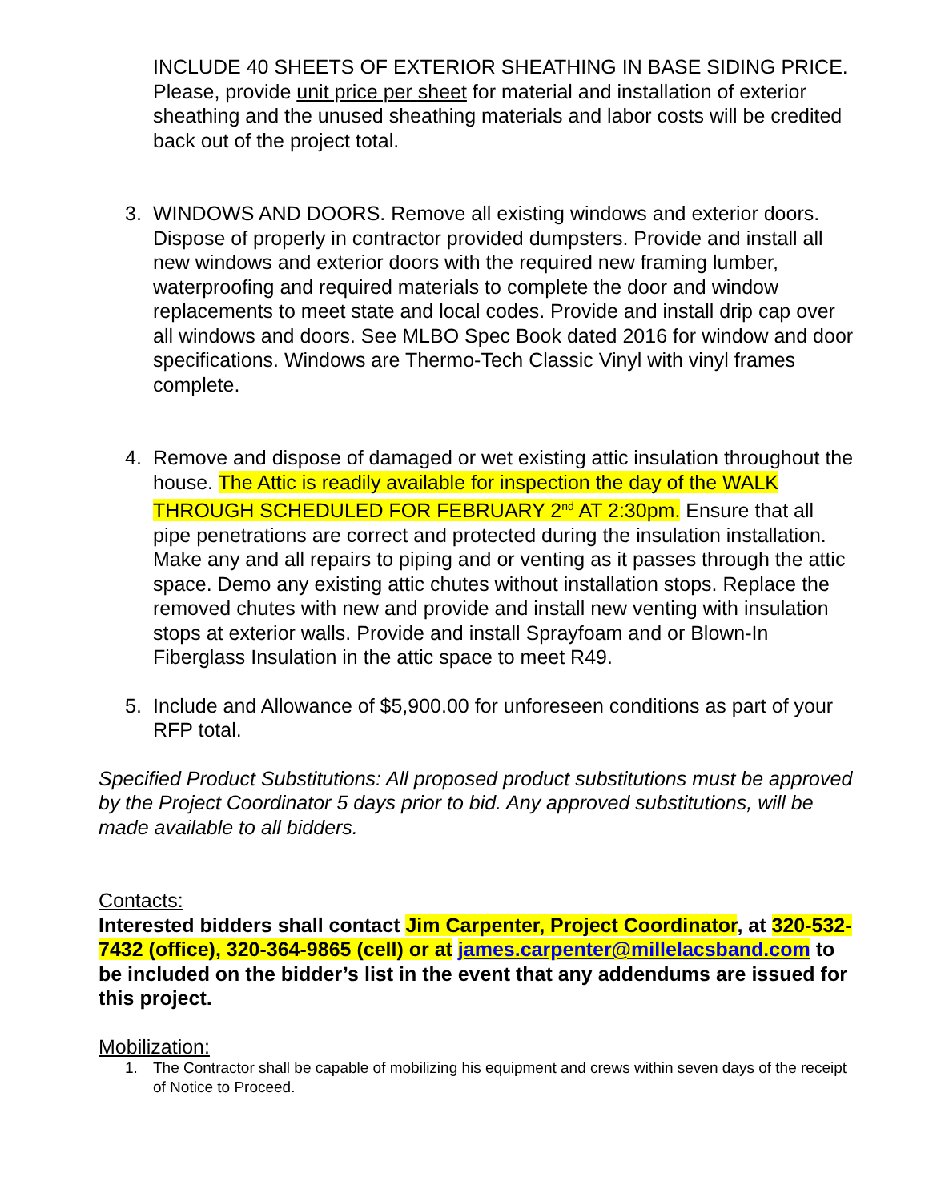INCLUDE 40 SHEETS OF EXTERIOR SHEATHING IN BASE SIDING PRICE. Please, provide unit price per sheet for material and installation of exterior sheathing and the unused sheathing materials and labor costs will be credited back out of the project total.
3. WINDOWS AND DOORS. Remove all existing windows and exterior doors. Dispose of properly in contractor provided dumpsters. Provide and install all new windows and exterior doors with the required new framing lumber, waterproofing and required materials to complete the door and window replacements to meet state and local codes. Provide and install drip cap over all windows and doors. See MLBO Spec Book dated 2016 for window and door specifications. Windows are Thermo-Tech Classic Vinyl with vinyl frames complete.
4. Remove and dispose of damaged or wet existing attic insulation throughout the house. The Attic is readily available for inspection the day of the WALK THROUGH SCHEDULED FOR FEBRUARY 2<sup>nd</sup> AT 2:30pm. Ensure that all pipe penetrations are correct and protected during the insulation installation. Make any and all repairs to piping and or venting as it passes through the attic space. Demo any existing attic chutes without installation stops. Replace the removed chutes with new and provide and install new venting with insulation stops at exterior walls. Provide and install Sprayfoam and or Blown-In Fiberglass Insulation in the attic space to meet R49.
5. Include and Allowance of $5,900.00 for unforeseen conditions as part of your RFP total.
Specified Product Substitutions: All proposed product substitutions must be approved by the Project Coordinator 5 days prior to bid. Any approved substitutions, will be made available to all bidders.
Contacts:
Interested bidders shall contact Jim Carpenter, Project Coordinator, at 320-532-7432 (office), 320-364-9865 (cell) or at james.carpenter@millelacsband.com to be included on the bidder’s list in the event that any addendums are issued for this project.
Mobilization:
1. The Contractor shall be capable of mobilizing his equipment and crews within seven days of the receipt of Notice to Proceed.